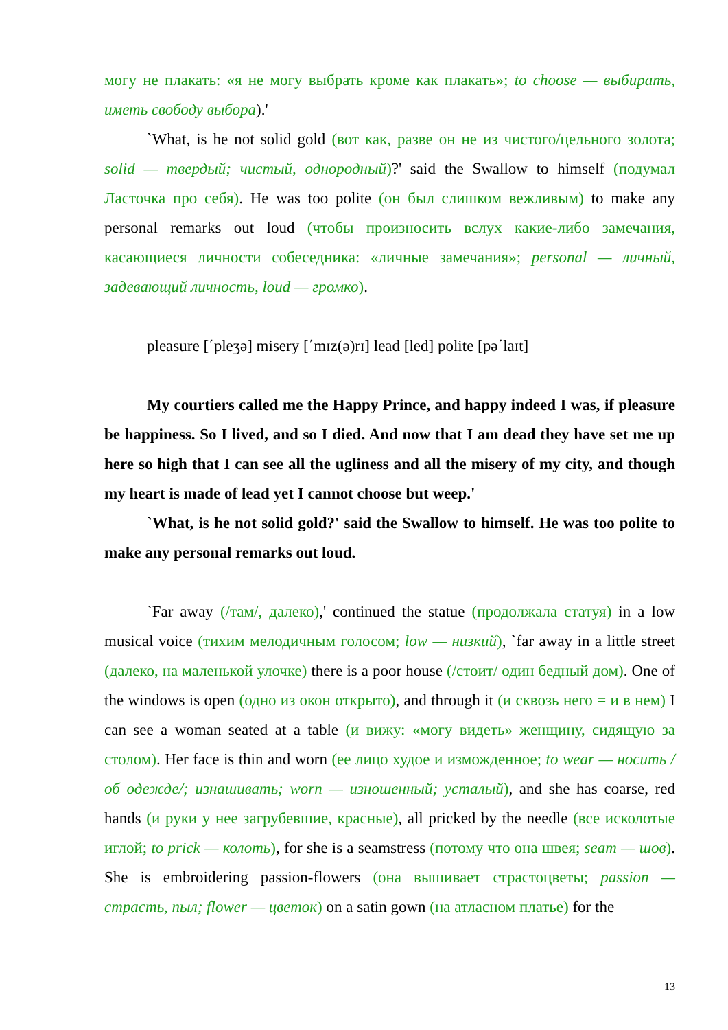могу не плакать: «я не могу выбрать кроме как плакать»; to choose — выбирать, иметь свободу выбора).'
`What, is he not solid gold (вот как, разве он не из чистого/цельного золота; solid — твердый; чистый, однородный)?' said the Swallow to himself (подумал Ласточка про себя). He was too polite (он был слишком вежливым) to make any personal remarks out loud (чтобы произносить вслух какие-либо замечания, касающиеся личности собеседника: «личные замечания»; personal — личный, задевающий личность, loud — громко).
pleasure [΄pleʒə] misery [΄mɪz(ə)rɪ] lead [led] polite [pə΄laɪt]
My courtiers called me the Happy Prince, and happy indeed I was, if pleasure be happiness. So I lived, and so I died. And now that I am dead they have set me up here so high that I can see all the ugliness and all the misery of my city, and though my heart is made of lead yet I cannot choose but weep.'
`What, is he not solid gold?' said the Swallow to himself. He was too polite to make any personal remarks out loud.
`Far away (/там/, далеко),' continued the statue (продолжала статуя) in a low musical voice (тихим мелодичным голосом; low — низкий), `far away in a little street (далеко, на маленькой улочке) there is a poor house (/стоит/ один бедный дом). One of the windows is open (одно из окон открыто), and through it (и сквозь него = и в нем) I can see a woman seated at a table (и вижу: «могу видеть» женщину, сидящую за столом). Her face is thin and worn (ее лицо худое и изможденное; to wear — носить /об одежде/; изнашивать; worn — изношенный; усталый), and she has coarse, red hands (и руки у нее загрубевшие, красные), all pricked by the needle (все исколотые иглой; to prick — колоть), for she is a seamstress (потому что она швея; seam — шов). She is embroidering passion-flowers (она вышивает страстоцветы; passion — страсть, пыл; flower — цветок) on a satin gown (на атласном платье) for the
13